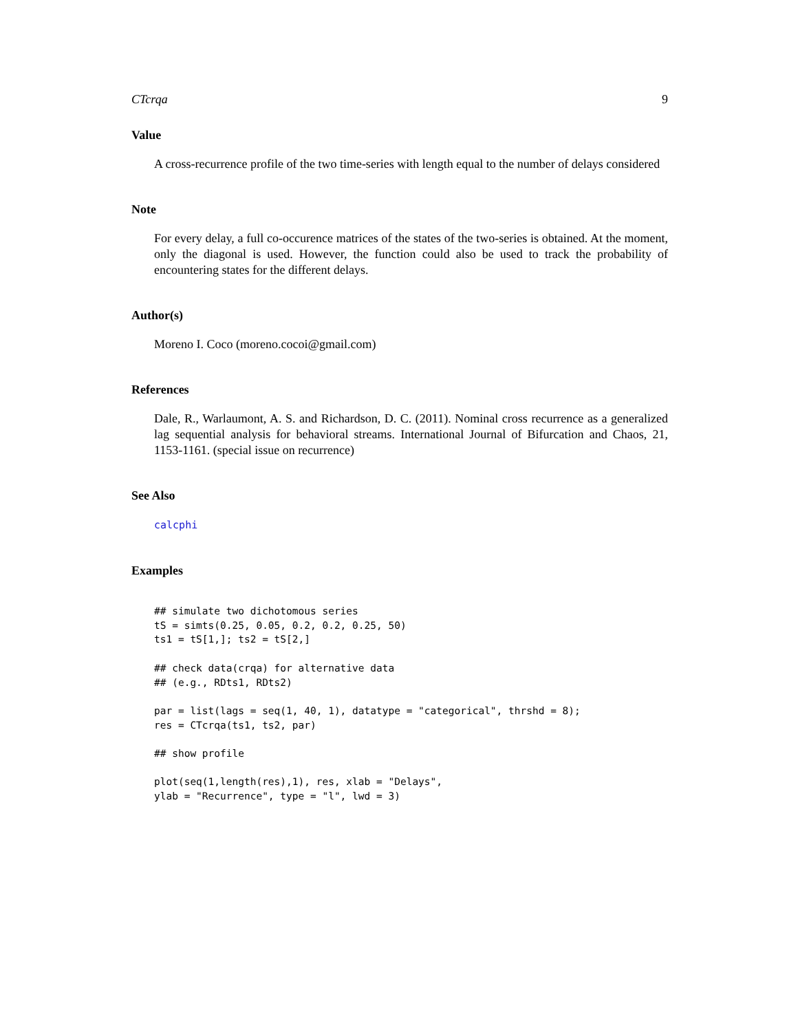CTcrqa 9
Value
A cross-recurrence profile of the two time-series with length equal to the number of delays considered
Note
For every delay, a full co-occurence matrices of the states of the two-series is obtained. At the moment, only the diagonal is used. However, the function could also be used to track the probability of encountering states for the different delays.
Author(s)
Moreno I. Coco (moreno.cocoi@gmail.com)
References
Dale, R., Warlaumont, A. S. and Richardson, D. C. (2011). Nominal cross recurrence as a generalized lag sequential analysis for behavioral streams. International Journal of Bifurcation and Chaos, 21, 1153-1161. (special issue on recurrence)
See Also
calcphi
Examples
## simulate two dichotomous series
tS = simts(0.25, 0.05, 0.2, 0.2, 0.25, 50)
ts1 = tS[1,]; ts2 = tS[2,]

## check data(crqa) for alternative data
## (e.g., RDts1, RDts2)

par = list(lags = seq(1, 40, 1), datatype = "categorical", thrshd = 8);
res = CTcrqa(ts1, ts2, par)

## show profile

plot(seq(1,length(res),1), res, xlab = "Delays",
ylab = "Recurrence", type = "l", lwd = 3)